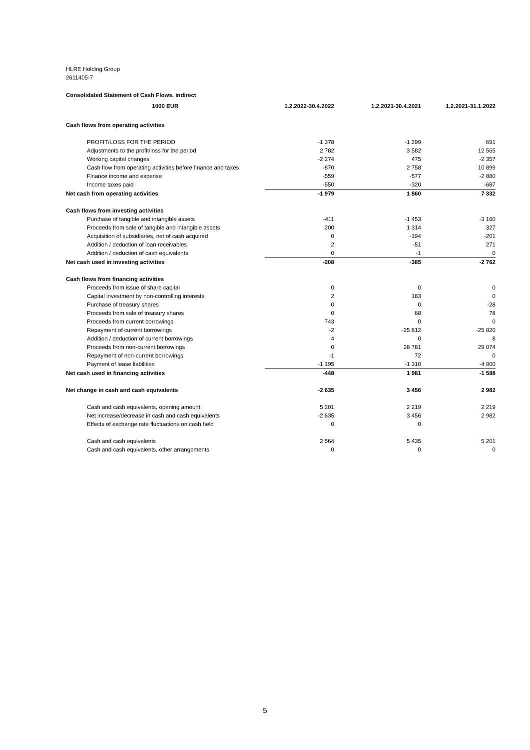HLRE Holding Group
2611405-7
| Consolidated Statement of Cash Flows, indirect | | | |
| 1000 EUR | 1.2.2022-30.4.2022 | 1.2.2021-30.4.2021 | 1.2.2021-31.1.2022 |
| Cash flows from operating activities | | | |
| PROFIT/LOSS FOR THE PERIOD | -1 378 | -1 299 | 691 |
| Adjustments to the profit/loss for the period | 2 782 | 3 582 | 12 565 |
| Working capital changes | -2 274 | 475 | -2 357 |
| Cash flow from operating activities before finance and taxes | -870 | 2 758 | 10 899 |
| Finance income and expense | -559 | -577 | -2 880 |
| Income taxes paid | -550 | -320 | -687 |
| Net cash from operating activities | -1 979 | 1 860 | 7 332 |
| Cash flows from investing activities | | | |
| Purchase of tangible and intangible assets | -411 | -1 453 | -3 160 |
| Proceeds from sale of tangible and intangible assets | 200 | 1 314 | 327 |
| Acquisition of subsidiaries, net of cash acquired | 0 | -194 | -201 |
| Addition / deduction of loan receivables | 2 | -51 | 271 |
| Addition / deduction of cash equivalents | 0 | -1 | 0 |
| Net cash used in investing activities | -208 | -385 | -2 762 |
| Cash flows from financing activities | | | |
| Proceeds from issue of share capital | 0 | 0 | 0 |
| Capital investment by non-controlling interests | 2 | 183 | 0 |
| Purchase of treasury shares | 0 | 0 | -28 |
| Proceeds from sale of treasury shares | 0 | 68 | 78 |
| Proceeds from current borrowings | 743 | 0 | 0 |
| Repayment of current borrowings | -2 | -25 812 | -25 820 |
| Addition / deduction of current borrowings | 4 | 0 | 8 |
| Proceeds from non-current borrowings | 0 | 28 781 | 29 074 |
| Repayment of non-current borrowings | -1 | 72 | 0 |
| Payment of lease liabilities | -1 195 | -1 310 | -4 900 |
| Net cash used in financing activities | -448 | 1 981 | -1 588 |
| Net change in cash and cash equivalents | -2 635 | 3 456 | 2 982 |
| Cash and cash equivalents, opening amount | 5 201 | 2 219 | 2 219 |
| Net increase/decrease in cash and cash equivalents | -2 635 | 3 456 | 2 982 |
| Effects of exchange rate fluctuations on cash held | 0 | 0 | |
| Cash and cash equivalents | 2 564 | 5 435 | 5 201 |
| Cash and cash equivalents, other arrangements | 0 | 0 | 0 |
5